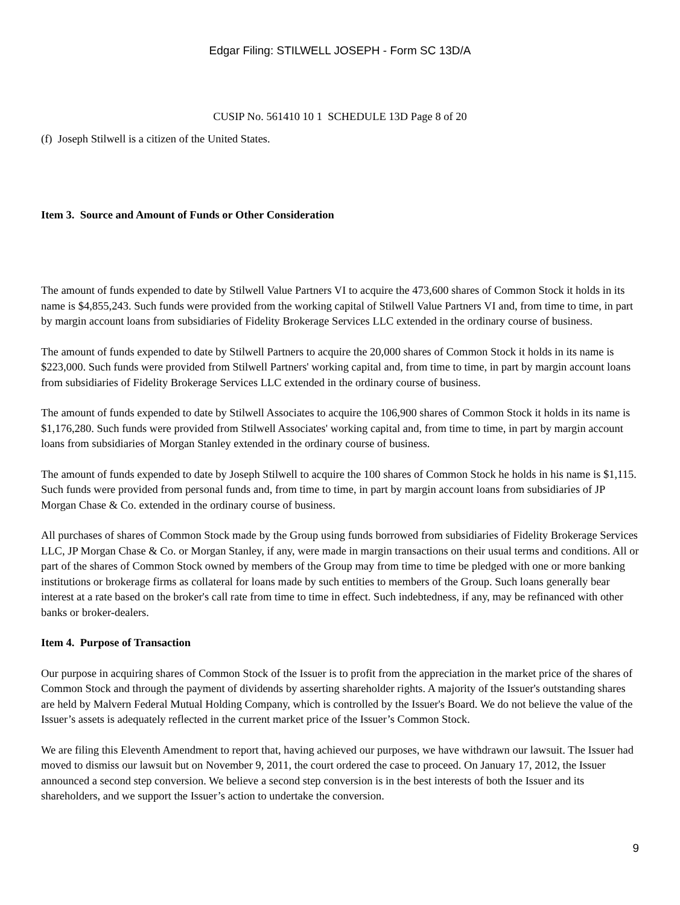Edgar Filing: STILWELL JOSEPH - Form SC 13D/A
CUSIP No. 561410 10 1 SCHEDULE 13D Page 8 of 20
(f) Joseph Stilwell is a citizen of the United States.
Item 3. Source and Amount of Funds or Other Consideration
The amount of funds expended to date by Stilwell Value Partners VI to acquire the 473,600 shares of Common Stock it holds in its name is $4,855,243. Such funds were provided from the working capital of Stilwell Value Partners VI and, from time to time, in part by margin account loans from subsidiaries of Fidelity Brokerage Services LLC extended in the ordinary course of business.
The amount of funds expended to date by Stilwell Partners to acquire the 20,000 shares of Common Stock it holds in its name is $223,000. Such funds were provided from Stilwell Partners' working capital and, from time to time, in part by margin account loans from subsidiaries of Fidelity Brokerage Services LLC extended in the ordinary course of business.
The amount of funds expended to date by Stilwell Associates to acquire the 106,900 shares of Common Stock it holds in its name is $1,176,280. Such funds were provided from Stilwell Associates' working capital and, from time to time, in part by margin account loans from subsidiaries of Morgan Stanley extended in the ordinary course of business.
The amount of funds expended to date by Joseph Stilwell to acquire the 100 shares of Common Stock he holds in his name is $1,115. Such funds were provided from personal funds and, from time to time, in part by margin account loans from subsidiaries of JP Morgan Chase & Co. extended in the ordinary course of business.
All purchases of shares of Common Stock made by the Group using funds borrowed from subsidiaries of Fidelity Brokerage Services LLC, JP Morgan Chase & Co. or Morgan Stanley, if any, were made in margin transactions on their usual terms and conditions. All or part of the shares of Common Stock owned by members of the Group may from time to time be pledged with one or more banking institutions or brokerage firms as collateral for loans made by such entities to members of the Group. Such loans generally bear interest at a rate based on the broker's call rate from time to time in effect. Such indebtedness, if any, may be refinanced with other banks or broker-dealers.
Item 4. Purpose of Transaction
Our purpose in acquiring shares of Common Stock of the Issuer is to profit from the appreciation in the market price of the shares of Common Stock and through the payment of dividends by asserting shareholder rights. A majority of the Issuer's outstanding shares are held by Malvern Federal Mutual Holding Company, which is controlled by the Issuer's Board. We do not believe the value of the Issuer’s assets is adequately reflected in the current market price of the Issuer’s Common Stock.
We are filing this Eleventh Amendment to report that, having achieved our purposes, we have withdrawn our lawsuit. The Issuer had moved to dismiss our lawsuit but on November 9, 2011, the court ordered the case to proceed. On January 17, 2012, the Issuer announced a second step conversion. We believe a second step conversion is in the best interests of both the Issuer and its shareholders, and we support the Issuer’s action to undertake the conversion.
9